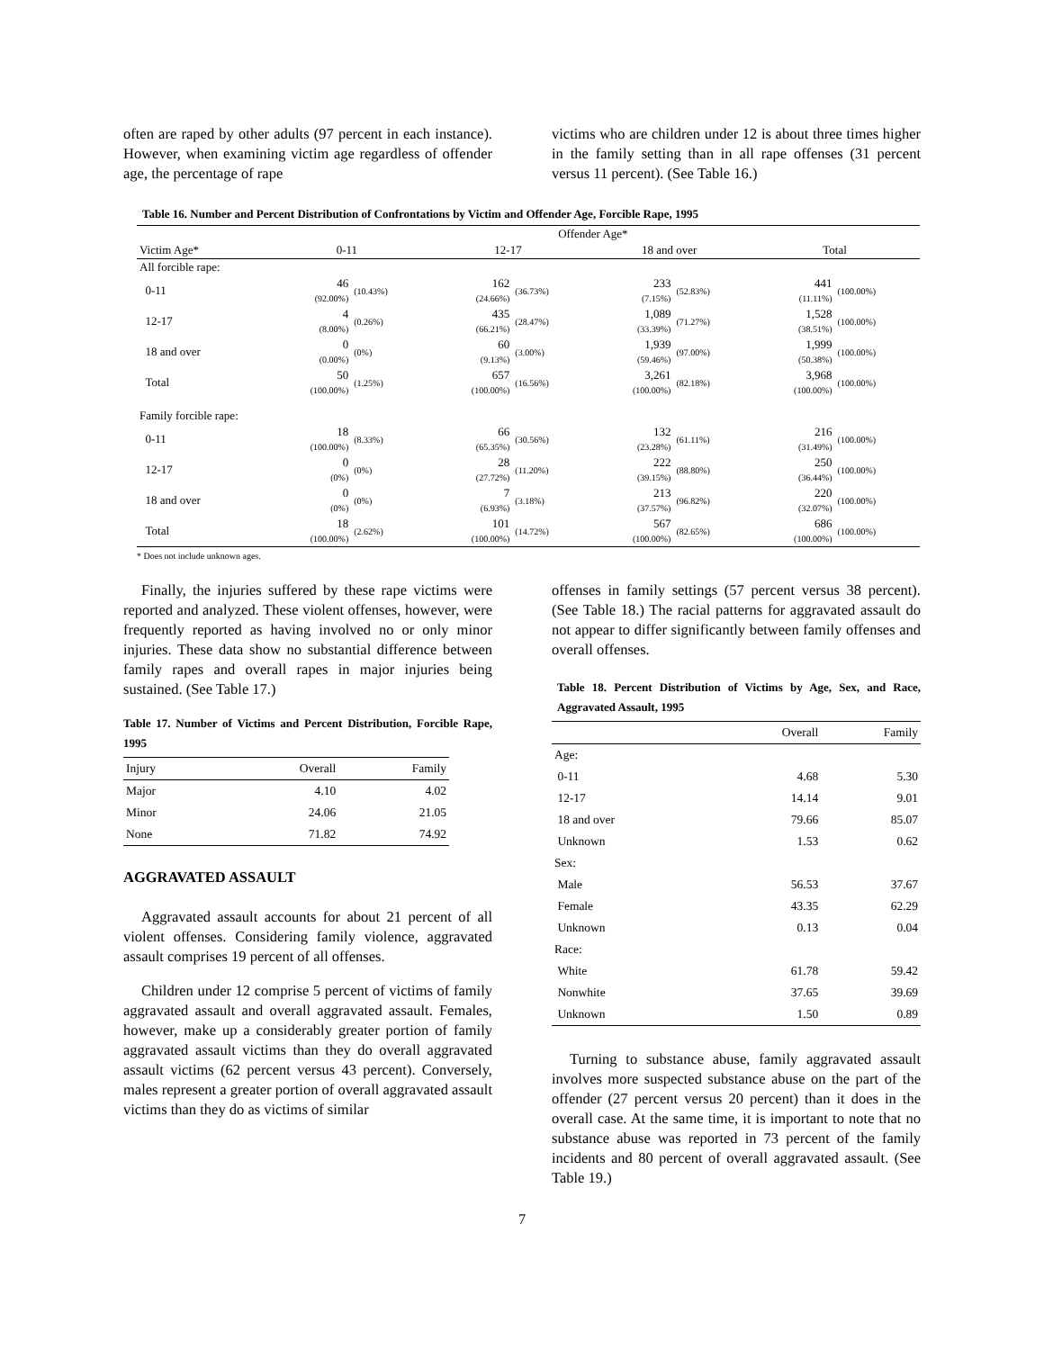often are raped by other adults (97 percent in each instance). However, when examining victim age regardless of offender age, the percentage of rape
victims who are children under 12 is about three times higher in the family setting than in all rape offenses (31 percent versus 11 percent). (See Table 16.)
Table 16. Number and Percent Distribution of Confrontations by Victim and Offender Age, Forcible Rape, 1995
| | Offender Age* | | | | | | | |
| --- | --- | --- | --- | --- | --- | --- | --- | --- |
| Victim Age* | 0-11 | | 12-17 | | 18 and over | | Total | |
| All forcible rape: | | | | | | | | |
| 0-11 | 46 (92.00%) | (10.43%) | 162 (24.66%) | (36.73%) | 233 (7.15%) | (52.83%) | 441 (11.11%) | (100.00%) |
| 12-17 | 4 (8.00%) | (0.26%) | 435 (66.21%) | (28.47%) | 1,089 (33.39%) | (71.27%) | 1,528 (38.51%) | (100.00%) |
| 18 and over | 0 (0.00%) | (0%) | 60 (9.13%) | (3.00%) | 1,939 (59.46%) | (97.00%) | 1,999 (50.38%) | (100.00%) |
| Total | 50 (100.00%) | (1.25%) | 657 (100.00%) | (16.56%) | 3,261 (100.00%) | (82.18%) | 3,968 (100.00%) | (100.00%) |
| Family forcible rape: | | | | | | | | |
| 0-11 | 18 (100.00%) | (8.33%) | 66 (65.35%) | (30.56%) | 132 (23.28%) | (61.11%) | 216 (31.49%) | (100.00%) |
| 12-17 | 0 (0%) | (0%) | 28 (27.72%) | (11.20%) | 222 (39.15%) | (88.80%) | 250 (36.44%) | (100.00%) |
| 18 and over | 0 (0%) | (0%) | 7 (6.93%) | (3.18%) | 213 (37.57%) | (96.82%) | 220 (32.07%) | (100.00%) |
| Total | 18 (100.00%) | (2.62%) | 101 (100.00%) | (14.72%) | 567 (100.00%) | (82.65%) | 686 (100.00%) | (100.00%) |
* Does not include unknown ages.
Finally, the injuries suffered by these rape victims were reported and analyzed. These violent offenses, however, were frequently reported as having involved no or only minor injuries. These data show no substantial difference between family rapes and overall rapes in major injuries being sustained. (See Table 17.)
Table 17. Number of Victims and Percent Distribution, Forcible Rape, 1995
| Injury | Overall | Family |
| --- | --- | --- |
| Major | 4.10 | 4.02 |
| Minor | 24.06 | 21.05 |
| None | 71.82 | 74.92 |
AGGRAVATED ASSAULT
Aggravated assault accounts for about 21 percent of all violent offenses. Considering family violence, aggravated assault comprises 19 percent of all offenses.
Children under 12 comprise 5 percent of victims of family aggravated assault and overall aggravated assault. Females, however, make up a considerably greater portion of family aggravated assault victims than they do overall aggravated assault victims (62 percent versus 43 percent). Conversely, males represent a greater portion of overall aggravated assault victims than they do as victims of similar
offenses in family settings (57 percent versus 38 percent). (See Table 18.) The racial patterns for aggravated assault do not appear to differ significantly between family offenses and overall offenses.
Table 18. Percent Distribution of Victims by Age, Sex, and Race, Aggravated Assault, 1995
| | Overall | Family |
| --- | --- | --- |
| Age: | | |
| 0-11 | 4.68 | 5.30 |
| 12-17 | 14.14 | 9.01 |
| 18 and over | 79.66 | 85.07 |
| Unknown | 1.53 | 0.62 |
| Sex: | | |
| Male | 56.53 | 37.67 |
| Female | 43.35 | 62.29 |
| Unknown | 0.13 | 0.04 |
| Race: | | |
| White | 61.78 | 59.42 |
| Nonwhite | 37.65 | 39.69 |
| Unknown | 1.50 | 0.89 |
Turning to substance abuse, family aggravated assault involves more suspected substance abuse on the part of the offender (27 percent versus 20 percent) than it does in the overall case. At the same time, it is important to note that no substance abuse was reported in 73 percent of the family incidents and 80 percent of overall aggravated assault. (See Table 19.)
7